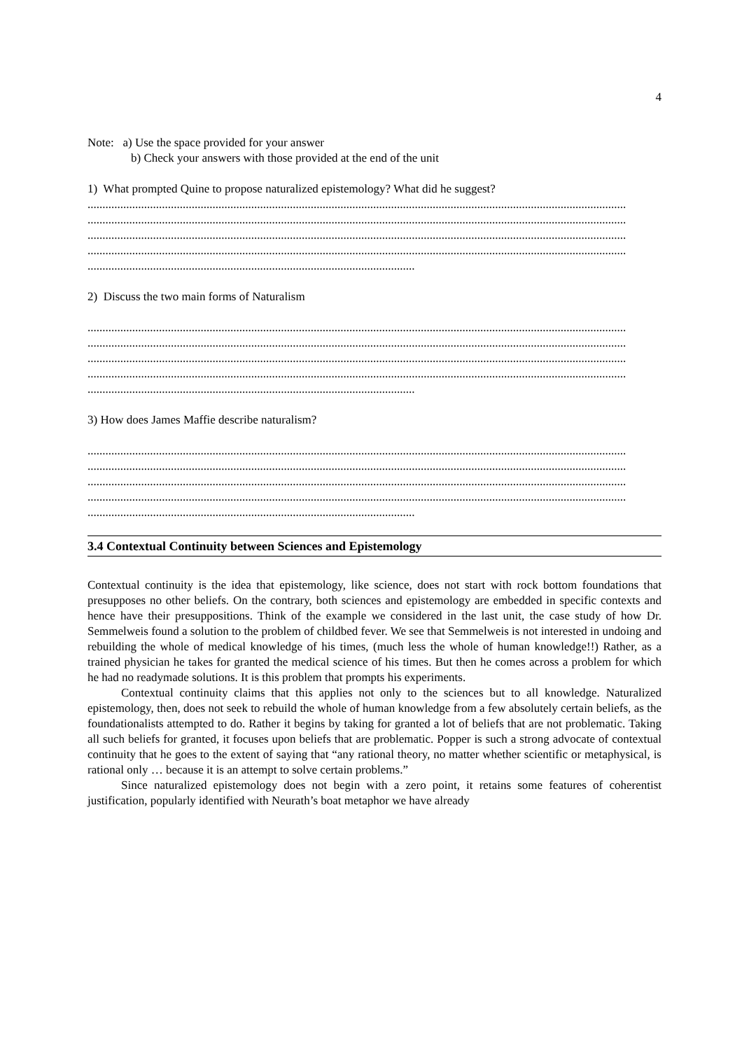4
Note: a) Use the space provided for your answer
b) Check your answers with those provided at the end of the unit
1) What prompted Quine to propose naturalized epistemology? What did he suggest?
.....................................................................................................................................................................................
.....................................................................................................................................................................................
.....................................................................................................................................................................................
.....................................................................................................................................................................................
..............................................................................................................
2) Discuss the two main forms of Naturalism
.....................................................................................................................................................................................
.....................................................................................................................................................................................
.....................................................................................................................................................................................
.....................................................................................................................................................................................
..............................................................................................................
3) How does James Maffie describe naturalism?
.....................................................................................................................................................................................
.....................................................................................................................................................................................
.....................................................................................................................................................................................
.....................................................................................................................................................................................
..............................................................................................................
3.4 Contextual Continuity between Sciences and Epistemology
Contextual continuity is the idea that epistemology, like science, does not start with rock bottom foundations that presupposes no other beliefs. On the contrary, both sciences and epistemology are embedded in specific contexts and hence have their presuppositions. Think of the example we considered in the last unit, the case study of how Dr. Semmelweis found a solution to the problem of childbed fever. We see that Semmelweis is not interested in undoing and rebuilding the whole of medical knowledge of his times, (much less the whole of human knowledge!!) Rather, as a trained physician he takes for granted the medical science of his times. But then he comes across a problem for which he had no readymade solutions. It is this problem that prompts his experiments.
Contextual continuity claims that this applies not only to the sciences but to all knowledge. Naturalized epistemology, then, does not seek to rebuild the whole of human knowledge from a few absolutely certain beliefs, as the foundationalists attempted to do. Rather it begins by taking for granted a lot of beliefs that are not problematic. Taking all such beliefs for granted, it focuses upon beliefs that are problematic. Popper is such a strong advocate of contextual continuity that he goes to the extent of saying that “any rational theory, no matter whether scientific or metaphysical, is rational only … because it is an attempt to solve certain problems.”
Since naturalized epistemology does not begin with a zero point, it retains some features of coherentist justification, popularly identified with Neurath’s boat metaphor we have already